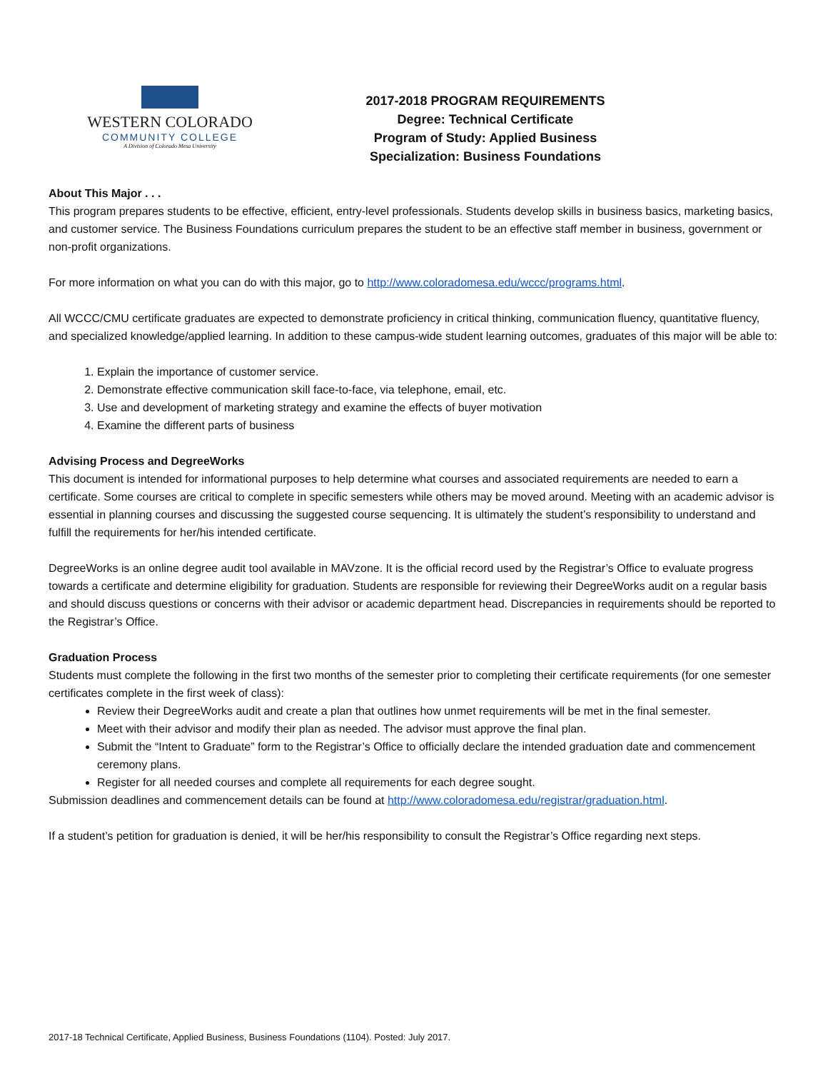WESTERN COLORADO
COMMUNITY COLLEGE
A Division of Colorado Mesa University
2017-2018 PROGRAM REQUIREMENTS
Degree: Technical Certificate
Program of Study: Applied Business
Specialization: Business Foundations
About This Major . . .
This program prepares students to be effective, efficient, entry-level professionals. Students develop skills in business basics, marketing basics, and customer service. The Business Foundations curriculum prepares the student to be an effective staff member in business, government or non-profit organizations.
For more information on what you can do with this major, go to http://www.coloradomesa.edu/wccc/programs.html.
All WCCC/CMU certificate graduates are expected to demonstrate proficiency in critical thinking, communication fluency, quantitative fluency, and specialized knowledge/applied learning. In addition to these campus-wide student learning outcomes, graduates of this major will be able to:
1. Explain the importance of customer service.
2. Demonstrate effective communication skill face-to-face, via telephone, email, etc.
3. Use and development of marketing strategy and examine the effects of buyer motivation
4. Examine the different parts of business
Advising Process and DegreeWorks
This document is intended for informational purposes to help determine what courses and associated requirements are needed to earn a certificate. Some courses are critical to complete in specific semesters while others may be moved around. Meeting with an academic advisor is essential in planning courses and discussing the suggested course sequencing. It is ultimately the student’s responsibility to understand and fulfill the requirements for her/his intended certificate.
DegreeWorks is an online degree audit tool available in MAVzone. It is the official record used by the Registrar’s Office to evaluate progress towards a certificate and determine eligibility for graduation. Students are responsible for reviewing their DegreeWorks audit on a regular basis and should discuss questions or concerns with their advisor or academic department head. Discrepancies in requirements should be reported to the Registrar’s Office.
Graduation Process
Students must complete the following in the first two months of the semester prior to completing their certificate requirements (for one semester certificates complete in the first week of class):
Review their DegreeWorks audit and create a plan that outlines how unmet requirements will be met in the final semester.
Meet with their advisor and modify their plan as needed. The advisor must approve the final plan.
Submit the “Intent to Graduate” form to the Registrar’s Office to officially declare the intended graduation date and commencement ceremony plans.
Register for all needed courses and complete all requirements for each degree sought.
Submission deadlines and commencement details can be found at http://www.coloradomesa.edu/registrar/graduation.html.
If a student’s petition for graduation is denied, it will be her/his responsibility to consult the Registrar’s Office regarding next steps.
2017-18 Technical Certificate, Applied Business, Business Foundations (1104). Posted: July 2017.